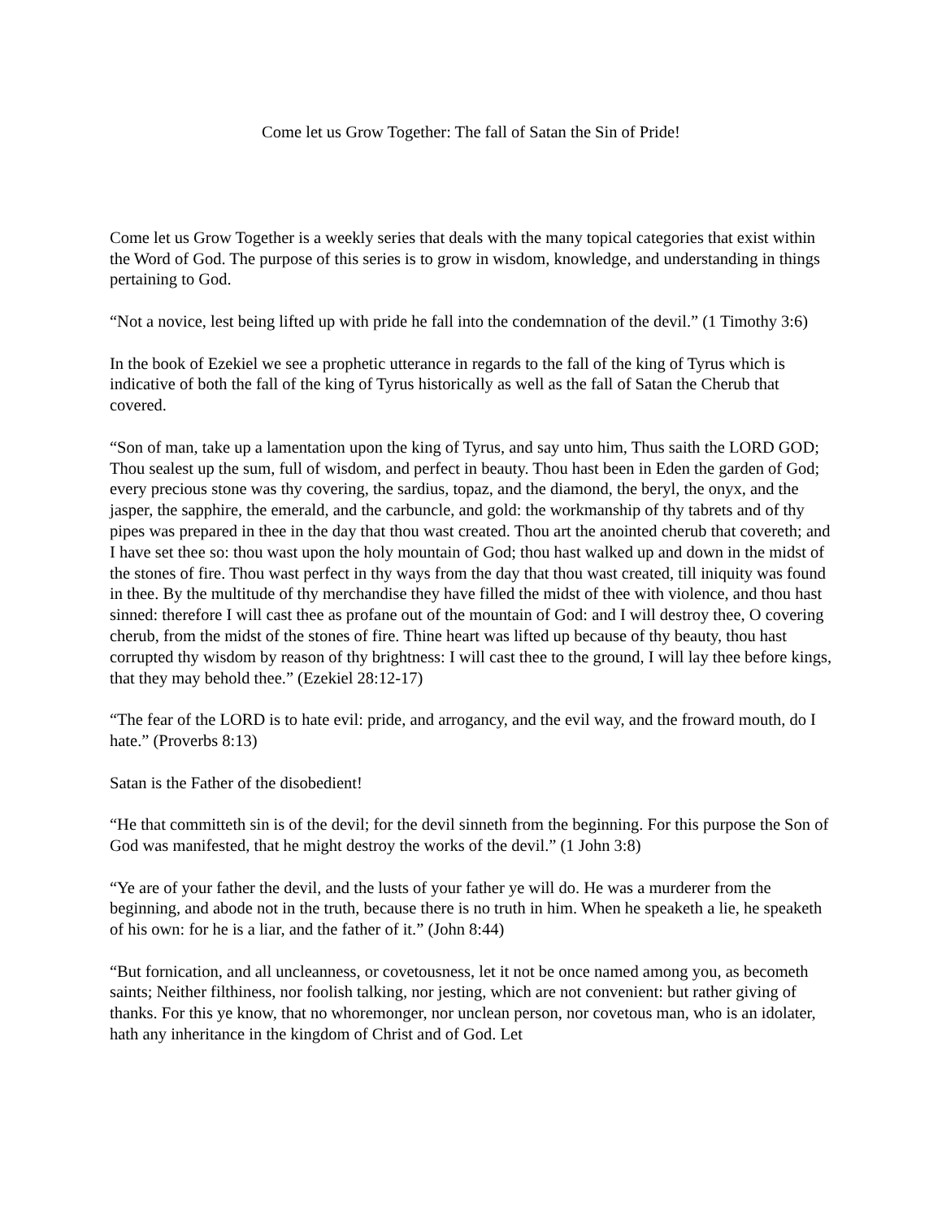Come let us Grow Together: The fall of Satan the Sin of Pride!
Come let us Grow Together is a weekly series that deals with the many topical categories that exist within the Word of God. The purpose of this series is to grow in wisdom, knowledge, and understanding in things pertaining to God.
“Not a novice, lest being lifted up with pride he fall into the condemnation of the devil.” (1 Timothy 3:6)
In the book of Ezekiel we see a prophetic utterance in regards to the fall of the king of Tyrus which is indicative of both the fall of the king of Tyrus historically as well as the fall of Satan the Cherub that covered.
“Son of man, take up a lamentation upon the king of Tyrus, and say unto him, Thus saith the LORD GOD; Thou sealest up the sum, full of wisdom, and perfect in beauty. Thou hast been in Eden the garden of God; every precious stone was thy covering, the sardius, topaz, and the diamond, the beryl, the onyx, and the jasper, the sapphire, the emerald, and the carbuncle, and gold: the workmanship of thy tabrets and of thy pipes was prepared in thee in the day that thou wast created. Thou art the anointed cherub that covereth; and I have set thee so: thou wast upon the holy mountain of God; thou hast walked up and down in the midst of the stones of fire. Thou wast perfect in thy ways from the day that thou wast created, till iniquity was found in thee. By the multitude of thy merchandise they have filled the midst of thee with violence, and thou hast sinned: therefore I will cast thee as profane out of the mountain of God: and I will destroy thee, O covering cherub, from the midst of the stones of fire. Thine heart was lifted up because of thy beauty, thou hast corrupted thy wisdom by reason of thy brightness: I will cast thee to the ground, I will lay thee before kings, that they may behold thee.” (Ezekiel 28:12-17)
“The fear of the LORD is to hate evil: pride, and arrogancy, and the evil way, and the froward mouth, do I hate.” (Proverbs 8:13)
Satan is the Father of the disobedient!
“He that committeth sin is of the devil; for the devil sinneth from the beginning. For this purpose the Son of God was manifested, that he might destroy the works of the devil.” (1 John 3:8)
“Ye are of your father the devil, and the lusts of your father ye will do. He was a murderer from the beginning, and abode not in the truth, because there is no truth in him. When he speaketh a lie, he speaketh of his own: for he is a liar, and the father of it.” (John 8:44)
“But fornication, and all uncleanness, or covetousness, let it not be once named among you, as becometh saints; Neither filthiness, nor foolish talking, nor jesting, which are not convenient: but rather giving of thanks. For this ye know, that no whoremonger, nor unclean person, nor covetous man, who is an idolater, hath any inheritance in the kingdom of Christ and of God. Let